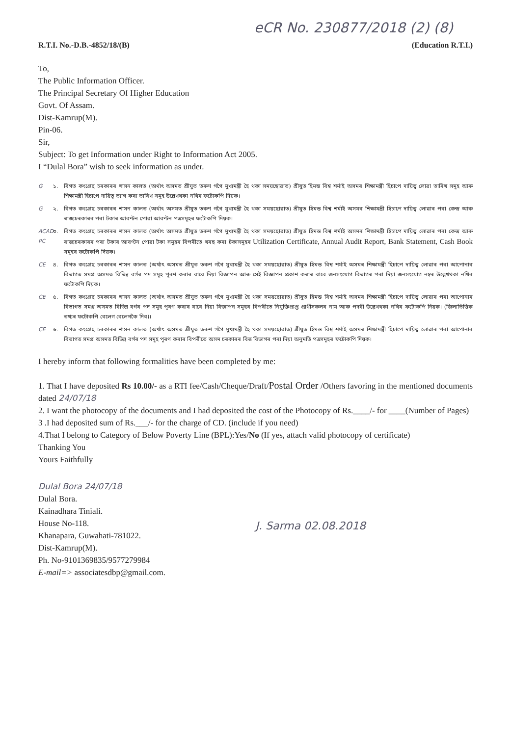eCR No. 230877/2018 (2) (8)
R.T.I. No.-D.B.-4852/18/(B) (Education R.T.I.)
To,
The Public Information Officer.
The Principal Secretary Of Higher Education
Govt. Of Assam.
Dist-Kamrup(M).
Pin-06.
Sir,
Subject: To get Information under Right to Information Act 2005.
I “Dulal Bora” wish to seek information as under.
G ১. বিগত কংগ্ৰেছ চৰকাৰৰ শাসন কালত (অৰ্থাৎ অসমত শ্ৰীযুত তৰুণ গগৈ মুখ্যমন্ত্ৰী হৈ থকা সময়ছোৱাত) শ্ৰীযুত হিমন্ত বিশ্ব শৰ্মাই অসমৰ শিক্ষামন্ত্ৰী হিচাপে দায়িত্ব লোৱা তাৰিখ সমূহ আৰু শিক্ষামন্ত্ৰী হিচাপে দায়িত্ব ত্যাগ কৰা তাৰিখ সমূহ উল্লেখথকা নথিৰ ফটোকপি দিয়ক।
G ২. বিগত কংগ্ৰেছ চৰকাৰৰ শাসন কালত (অৰ্থাৎ অসমত শ্ৰীযুত তৰুণ গগৈ মুখ্যমন্ত্ৰী হৈ থকা সময়ছোৱাত) শ্ৰীযুত হিমন্ত বিশ্ব শৰ্মাই অসমৰ শিক্ষামন্ত্ৰী হিচাপে দায়িত্ব লোৱাৰ পৰা কেন্দ্ৰ আৰু ৰাজ্যচৰকাৰৰ পৰা টকাৰ আবণ্টন পোৱা আবণ্টন পত্ৰসমূহৰ ফটোকপি দিয়ক।
ACAD PC ৩. বিগত কংগ্ৰেছ চৰকাৰৰ শাসন কালত (অৰ্থাৎ অসমত শ্ৰীযুত তৰুণ গগৈ মুখ্যমন্ত্ৰী হৈ থকা সময়ছোৱাত) শ্ৰীযুত হিমন্ত বিশ্ব শৰ্মাই অসমৰ শিক্ষামন্ত্ৰী হিচাপে দায়িত্ব লোৱাৰ পৰা কেন্দ্ৰ আৰু ৰাজ্যচৰকাৰৰ পৰা টকাৰ আবণ্টন পোৱা টকা সমূহৰ বিপৰীতে খৰছ কৰা টকাসমূহৰ Utilization Certificate, Annual Audit Report, Bank Statement, Cash Book সমূহৰ ফটোকপি দিয়ক।
CE ৪. বিগত কংগ্ৰেছ চৰকাৰৰ শাসন কালত (অৰ্থাৎ অসমত শ্ৰীযুত তৰুণ গগৈ মুখ্যমন্ত্ৰী হৈ থকা সময়ছোৱাত) শ্ৰীযুত হিমন্ত বিশ্ব শৰ্মাই অসমৰ শিক্ষামন্ত্ৰী হিচাপে দায়িত্ব লোৱাৰ পৰা আপোনাৰ বিভাগত সমগ্ৰ অসমত বিভিন্ন বৰ্গৰ পদ সমূহ পূৰণ কৰাৰ বাবে দিয়া বিজ্ঞাপন আৰু সেই বিজ্ঞাপন প্ৰকাশ কৰাৰ বাবে জনসংযোগ বিভাগৰ পৰা দিয়া জনসংযোগ নম্বৰ উল্লেখথকা নথিৰ ফটোকপি দিয়ক।
CE ৫. বিগত কংগ্ৰেছ চৰকাৰৰ শাসন কালত (অৰ্থাৎ অসমত শ্ৰীযুত তৰুণ গগৈ মুখ্যমন্ত্ৰী হৈ থকা সময়ছোৱাত) শ্ৰীযুত হিমন্ত বিশ্ব শৰ্মাই অসমৰ শিক্ষামন্ত্ৰী হিচাপে দায়িত্ব লোৱাৰ পৰা আপোনাৰ বিভাগত সমগ্ৰ অসমত বিভিন্ন বৰ্গৰ পদ সমূহ পূৰণ কৰাৰ বাবে দিয়া বিজ্ঞাপন সমূহৰ বিপৰীতে নিযুক্তিপ্ৰাপ্ত প্ৰাৰ্থীসকলৰ নাম আৰু পদবী উল্লেখথকা নথিৰ ফটোকপি দিয়ক। (জিলাভিত্তিক তথ্যৰ ফটোকপি বেলেগ বেলেগকৈ দিব)।
CE ৬. বিগত কংগ্ৰেছ চৰকাৰৰ শাসন কালত (অৰ্থাৎ অসমত শ্ৰীযুত তৰুণ গগৈ মুখ্যমন্ত্ৰী হৈ থকা সময়ছোৱাত) শ্ৰীযুত হিমন্ত বিশ্ব শৰ্মাই অসমৰ শিক্ষামন্ত্ৰী হিচাপে দায়িত্ব লোৱাৰ পৰা আপোনাৰ বিভাগত সমগ্ৰ অসমত বিভিন্ন বৰ্গৰ পদ সমূহ পূৰণ কৰাৰ বিপৰীতে অসম চৰকাৰৰ বিত্ত বিভাগৰ পৰা দিয়া অনুমতি পত্ৰসমূহৰ ফটোকপি দিয়ক।
I hereby inform that following formalities have been completed by me:
1. That I have deposited Rs 10.00/- as a RTI fee/Cash/Cheque/Draft/Postal Order /Others favoring in the mentioned documents dated 24/07/18
2. I want the photocopy of the documents and I had deposited the cost of the Photocopy of Rs.____/- for ____(Number of Pages)
3 .I had deposited sum of Rs.___/- for the charge of CD. (include if you need)
4.That I belong to Category of Below Poverty Line (BPL):Yes/No (If yes, attach valid photocopy of certificate)
Thanking You
Yours Faithfully
Dulal Bora 24/07/18
Dulal Bora.
Kainadhara Tiniali.
House No-118.
Khanapara, Guwahati-781022.
Dist-Kamrup(M).
Ph. No-9101369835/9577279984
E-mail=> associatesdbp@gmail.com.
J. Sarma 02.08.2018